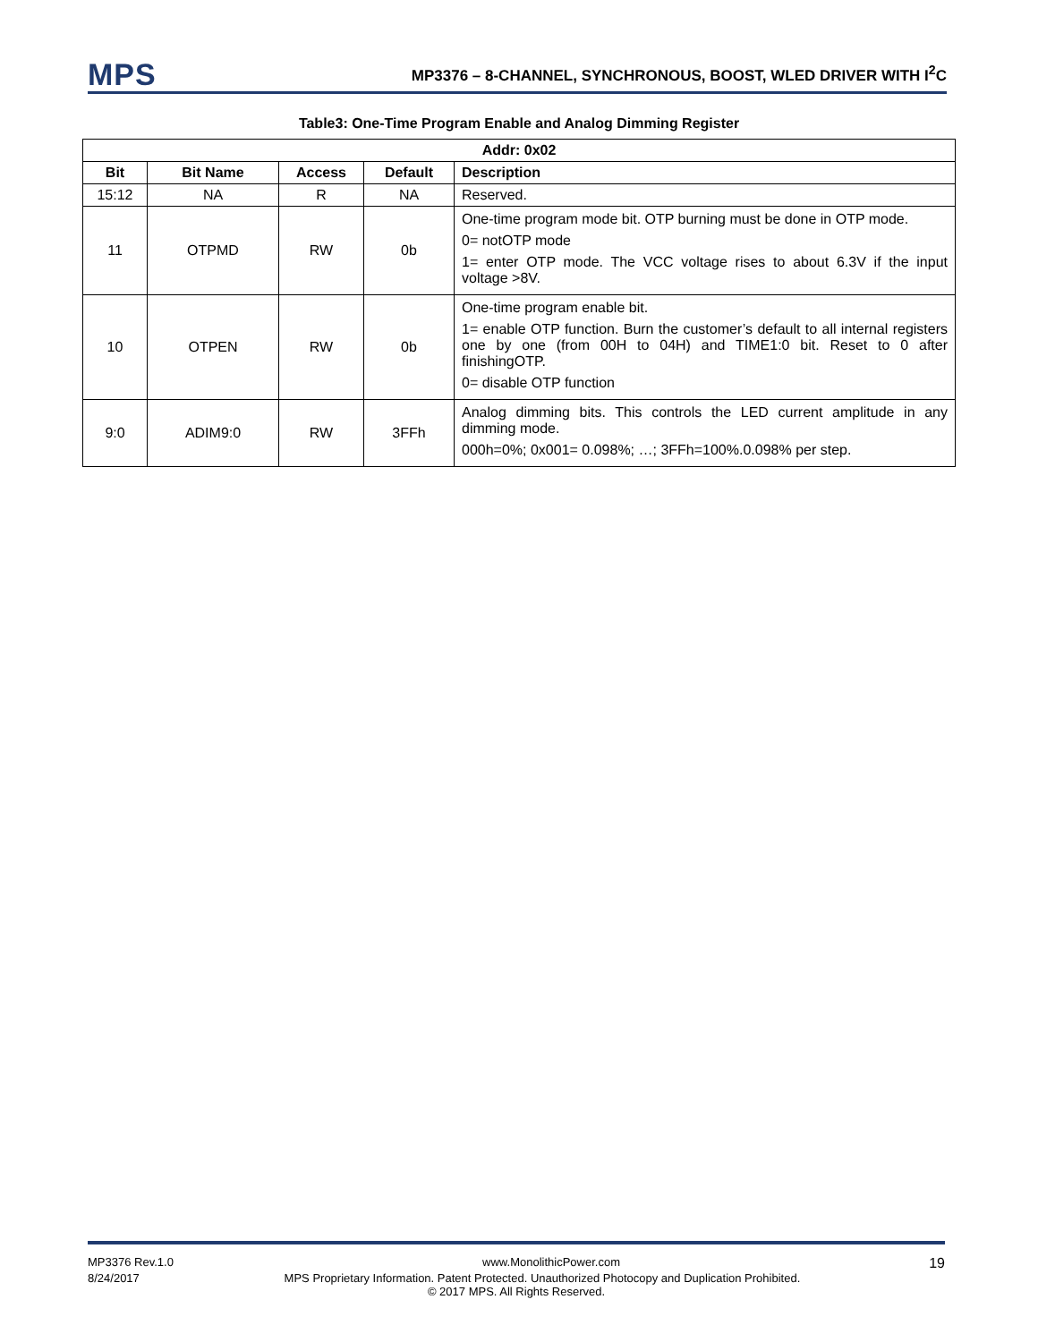MPS
MP3376 – 8-CHANNEL, SYNCHRONOUS, BOOST, WLED DRIVER WITH I<sup>2</sup>C
Table3: One-Time Program Enable and Analog Dimming Register
| Addr: 0x02 | | | | |
| --- | --- | --- | --- | --- |
| Bit | Bit Name | Access | Default | Description |
| 15:12 | NA | R | NA | Reserved. |
| 11 | OTPMD | RW | 0b | One-time program mode bit. OTP burning must be done in OTP mode. 0= notOTP mode 1= enter OTP mode. The VCC voltage rises to about 6.3V if the input voltage >8V. |
| 10 | OTPEN | RW | 0b | One-time program enable bit. 1= enable OTP function. Burn the customer’s default to all internal registers one by one (from 00H to 04H) and TIME1:0 bit. Reset to 0 after finishingOTP. 0= disable OTP function |
| 9:0 | ADIM9:0 | RW | 3FFh | Analog dimming bits. This controls the LED current amplitude in any dimming mode. 000h=0%; 0x001= 0.098%; …; 3FFh=100%.0.098% per step. |
MP3376 Rev.1.0 www.MonolithicPower.com 19
8/24/2017 MPS Proprietary Information. Patent Protected. Unauthorized Photocopy and Duplication Prohibited.
© 2017 MPS. All Rights Reserved.